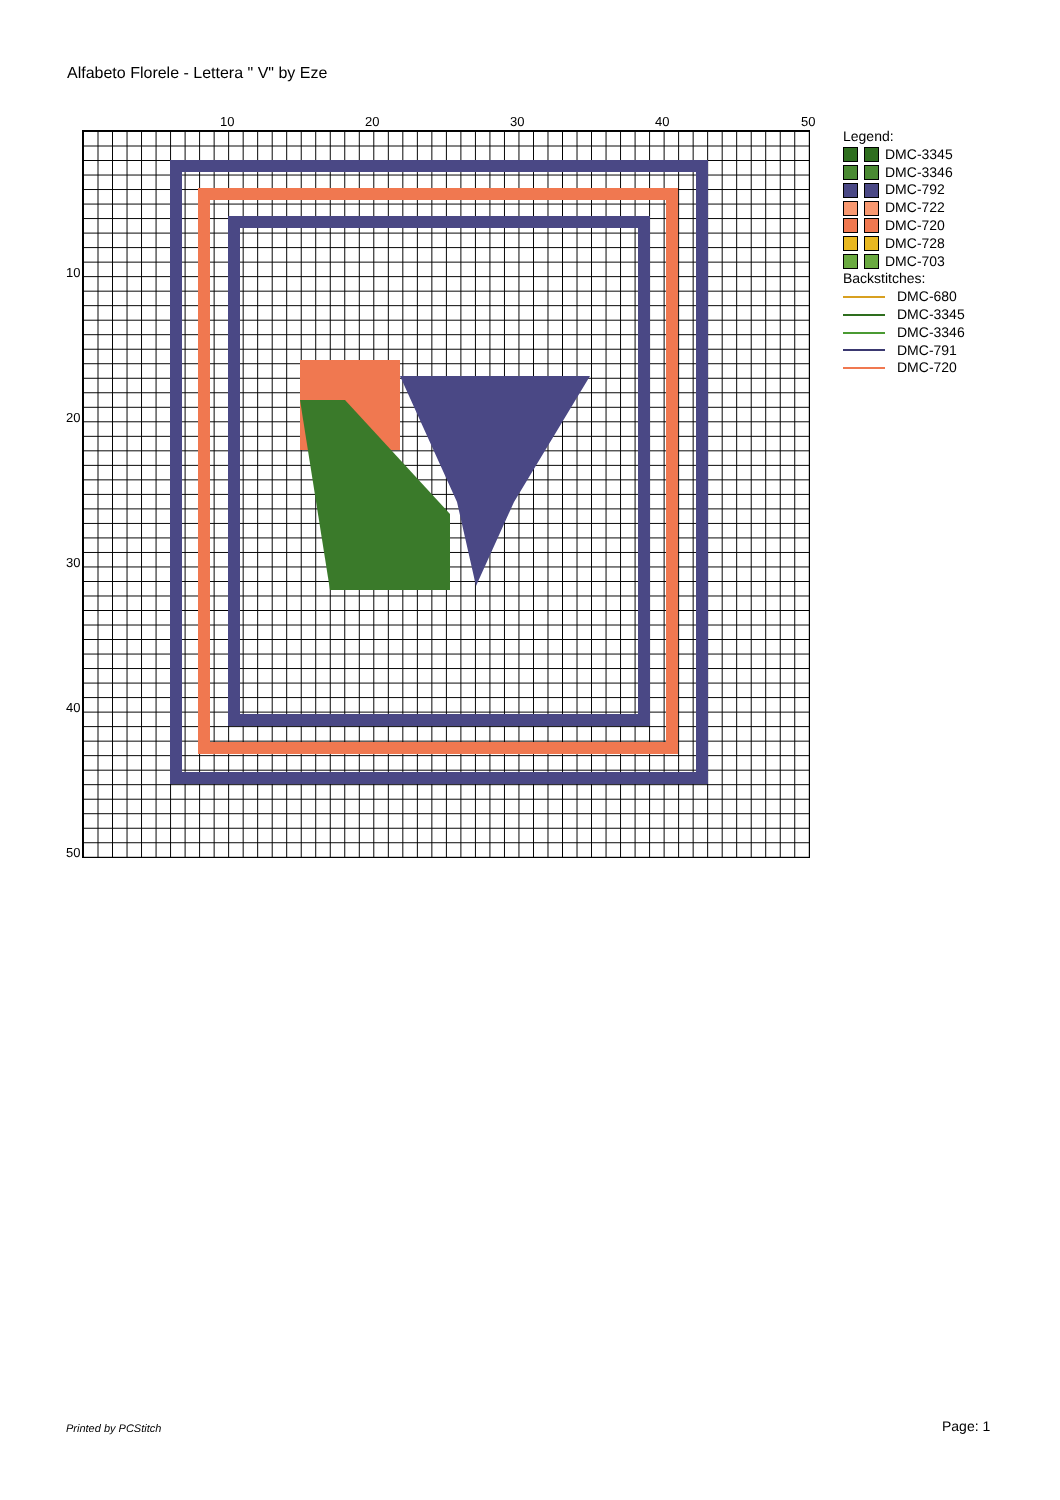Alfabeto Florele - Lettera " V" by Eze
10 20 30 40 50
10
20
30
40
50
Legend:
DMC-3345
DMC-3346
DMC-792
DMC-722
DMC-720
DMC-728
DMC-703
Backstitches:
DMC-680
DMC-3345
DMC-3346
DMC-791
DMC-720
Printed by PCStitch Page: 1